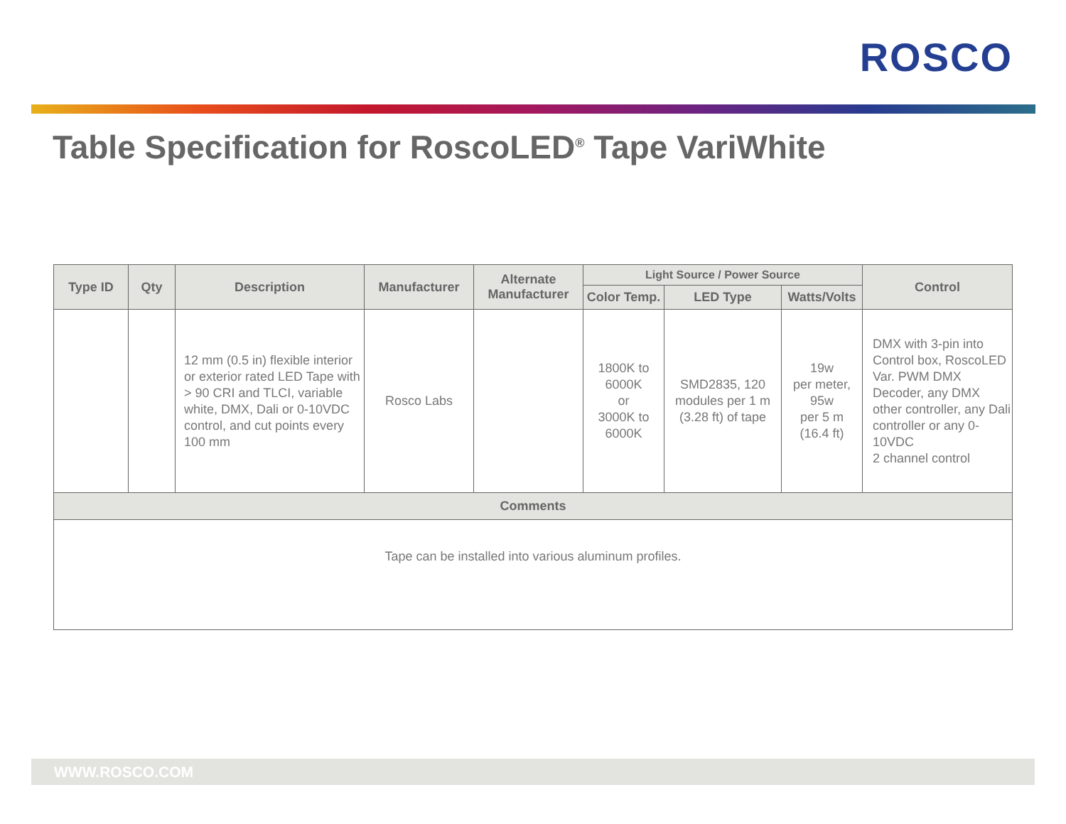ROSCO
Table Specification for RoscoLED<sup>®</sup> Tape VariWhite
| Type ID | Qty | Description | Manufacturer | Alternate Manufacturer | Light Source / Power Source | | | Control |
| --- | --- | --- | --- | --- | --- | --- | --- | --- |
| | | | | | Color Temp. | LED Type | Watts/Volts | |
| | | 12 mm (0.5 in) flexible interior or exterior rated LED Tape with > 90 CRI and TLCI, variable white, DMX, Dali or 0-10VDC control, and cut points every 100 mm | Rosco Labs | | 1800K to 6000K or 3000K to 6000K | SMD2835, 120 modules per 1 m (3.28 ft) of tape | 19w per meter, 95w per 5 m (16.4 ft) | DMX with 3-pin into Control box, RoscoLED Var. PWM DMX Decoder, any DMX other controller, any Dali controller or any 0-10VDC 2 channel control |
| Comments | | | | | | | | |
| Tape can be installed into various aluminum profiles. | | | | | | | | |
WWW.ROSCO.COM